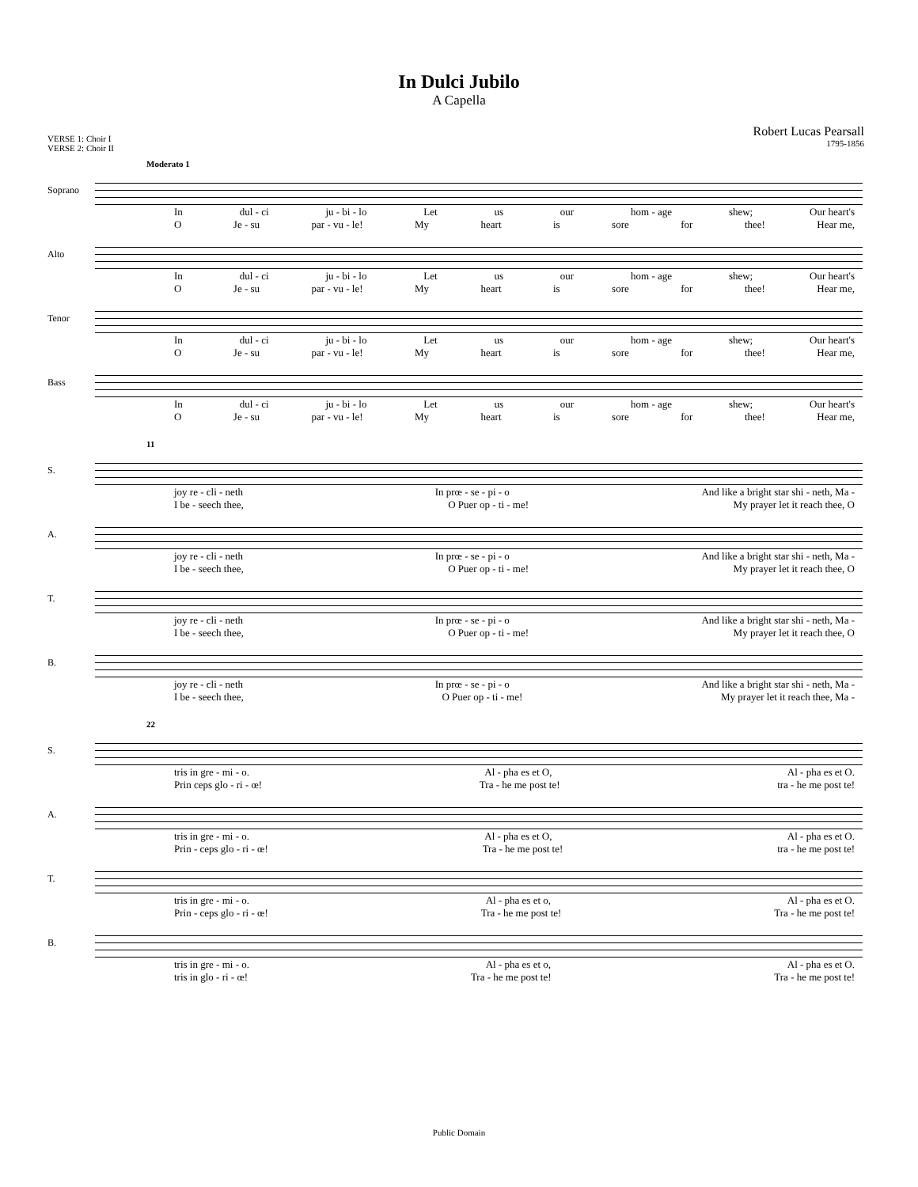In Dulci Jubilo
A Capella
VERSE 1: Choir I
VERSE 2: Choir II
Robert Lucas Pearsall
1795-1856
Moderato 1
Soprano
In dul - ci ju - bi - lo Let us our hom - age shew; Our heart's
O Je - su par - vu - le! My heart is sore for thee! Hear me,
Alto
In dul - ci ju - bi - lo Let us our hom - age shew; Our heart's
O Je - su par - vu - le! My heart is sore for thee! Hear me,
Tenor
In dul - ci ju - bi - lo Let us our hom - age shew; Our heart's
O Je - su par - vu - le! My heart is sore for thee! Hear me,
Bass
In dul - ci ju - bi - lo Let us our hom - age shew; Our heart's
O Je - su par - vu - le! My heart is sore for thee! Hear me,
11
S.
joy re - cli - neth In prœ - se - pi - o And like a bright star shi - neth, Ma -
I be - seech thee, O Puer op - ti - me! My prayer let it reach thee, O
A.
joy re - cli - neth In prœ - se - pi - o And like a bright star shi - neth, Ma -
I be - seech thee, O Puer op - ti - me! My prayer let it reach thee, O
T.
joy re - cli - neth In prœ - se - pi - o And like a bright star shi - neth, Ma -
I be - seech thee, O Puer op - ti - me! My prayer let it reach thee, O
B.
joy re - cli - neth In prœ - se - pi - o And like a bright star shi - neth, Ma -
I be - seech thee, O Puer op - ti - me! My prayer let it reach thee, Ma -
22
S.
tris in gre - mi - o. Al - pha es et O, Al - pha es et O.
Prin ceps glo - ri - œ! Tra - he me post te! tra - he me post te!
A.
tris in gre - mi - o. Al - pha es et O, Al - pha es et O.
Prin - ceps glo - ri - œ! Tra - he me post te! tra - he me post te!
T.
tris in gre - mi - o. Al - pha es et o, Al - pha es et O.
Prin - ceps glo - ri - œ! Tra - he me post te! Tra - he me post te!
B.
tris in gre - mi - o. Al - pha es et o, Al - pha es et O.
tris in glo - ri - œ! Tra - he me post te! Tra - he me post te!
Public Domain